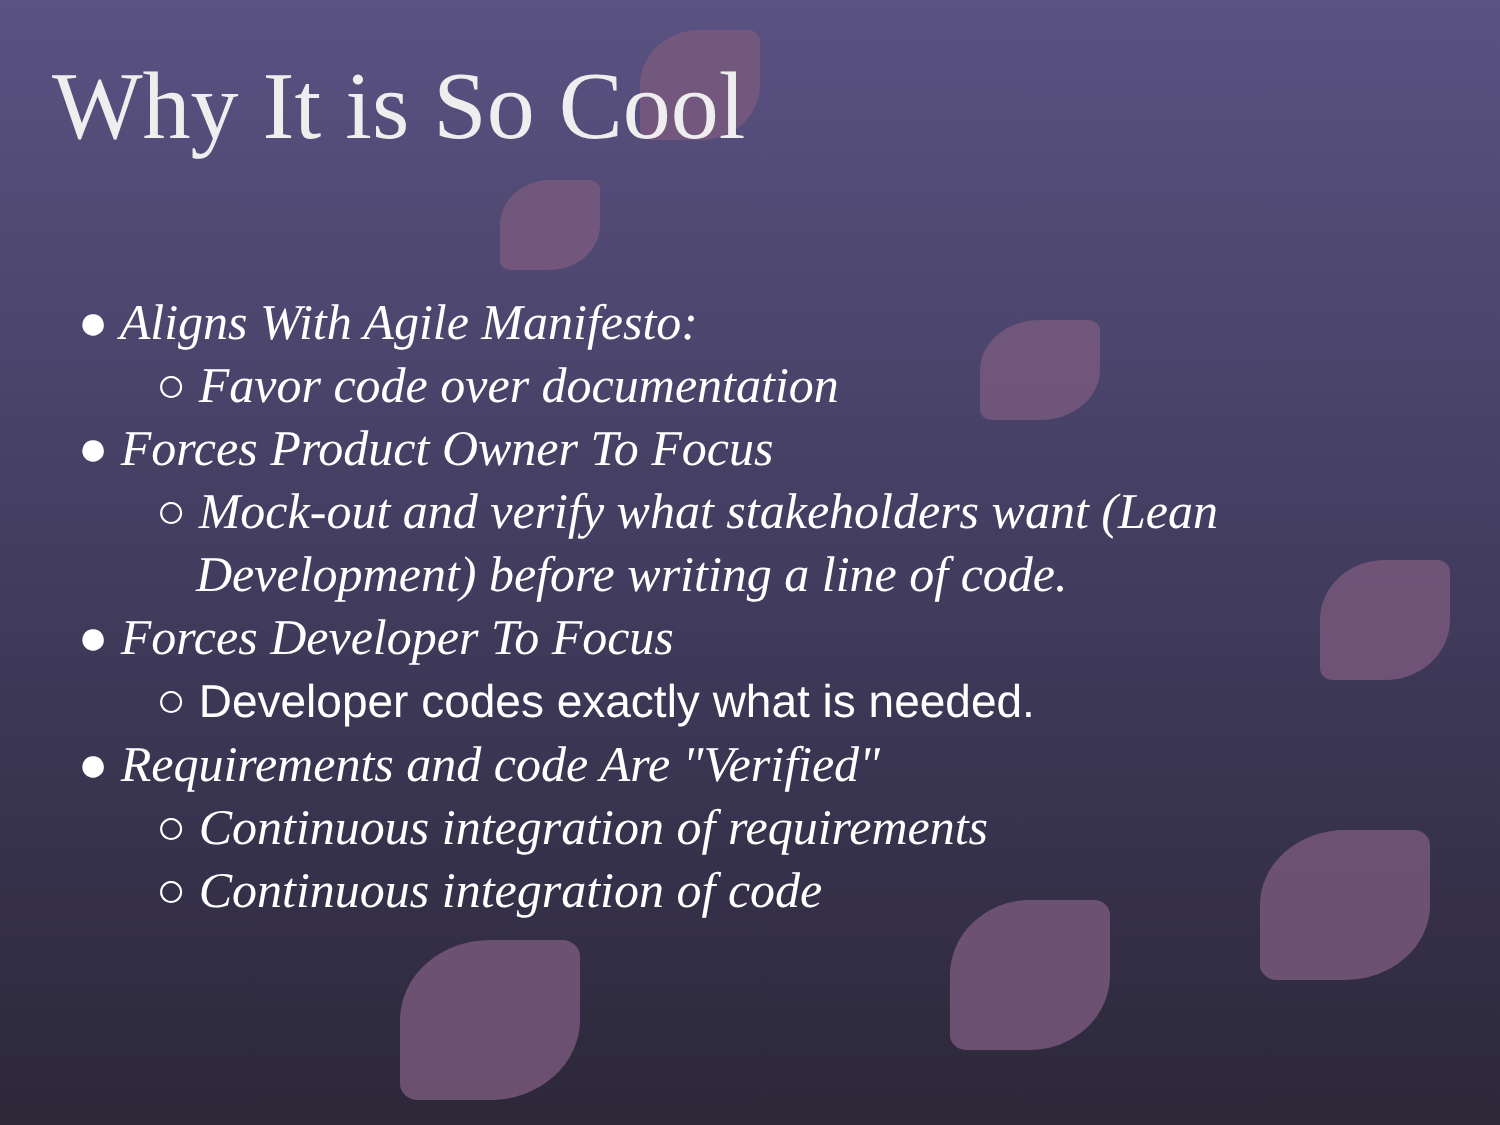Why It is So Cool
● Aligns With Agile Manifesto:
○ Favor code over documentation
● Forces Product Owner To Focus
○ Mock-out and verify what stakeholders want (Lean Development) before writing a line of code.
● Forces Developer To Focus
○ Developer codes exactly what is needed.
● Requirements and code Are "Verified"
○ Continuous integration of requirements
○ Continuous integration of code